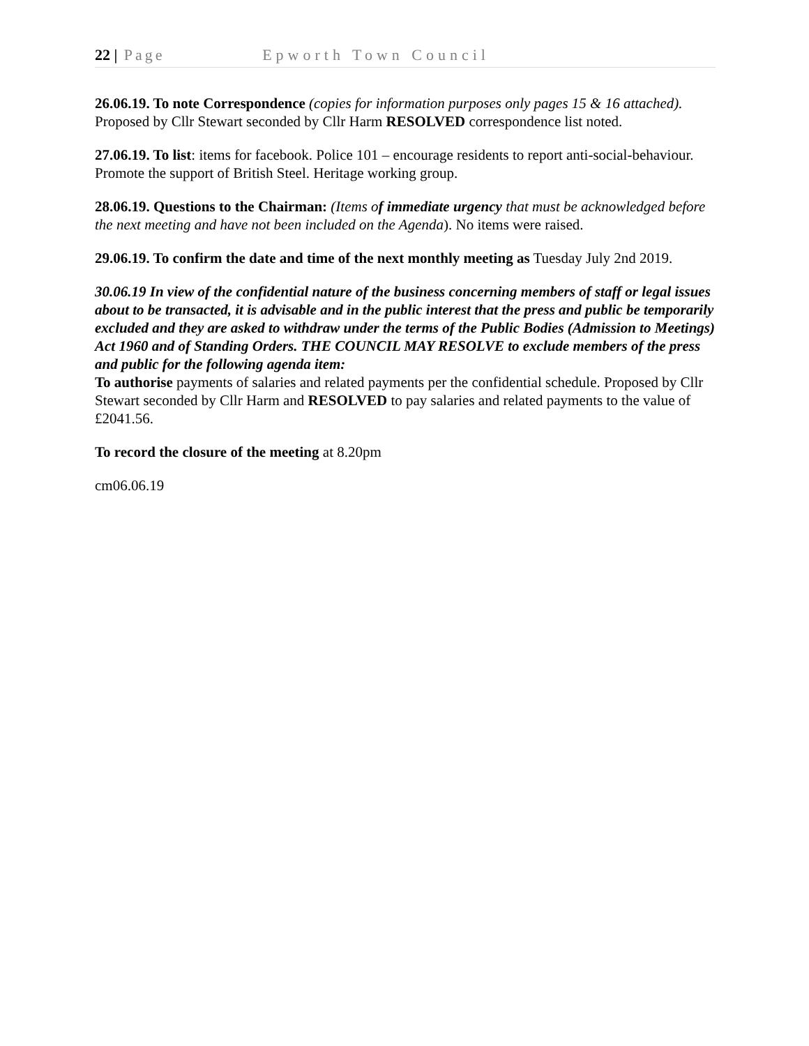22 | Page Epworth Town Council
26.06.19. To note Correspondence (copies for information purposes only pages 15 & 16 attached). Proposed by Cllr Stewart seconded by Cllr Harm RESOLVED correspondence list noted.
27.06.19. To list: items for facebook. Police 101 – encourage residents to report anti-social-behaviour. Promote the support of British Steel. Heritage working group.
28.06.19. Questions to the Chairman: (Items of immediate urgency that must be acknowledged before the next meeting and have not been included on the Agenda). No items were raised.
29.06.19. To confirm the date and time of the next monthly meeting as Tuesday July 2nd 2019.
30.06.19 In view of the confidential nature of the business concerning members of staff or legal issues about to be transacted, it is advisable and in the public interest that the press and public be temporarily excluded and they are asked to withdraw under the terms of the Public Bodies (Admission to Meetings) Act 1960 and of Standing Orders. THE COUNCIL MAY RESOLVE to exclude members of the press and public for the following agenda item:
To authorise payments of salaries and related payments per the confidential schedule. Proposed by Cllr Stewart seconded by Cllr Harm and RESOLVED to pay salaries and related payments to the value of £2041.56.
To record the closure of the meeting at 8.20pm
cm06.06.19